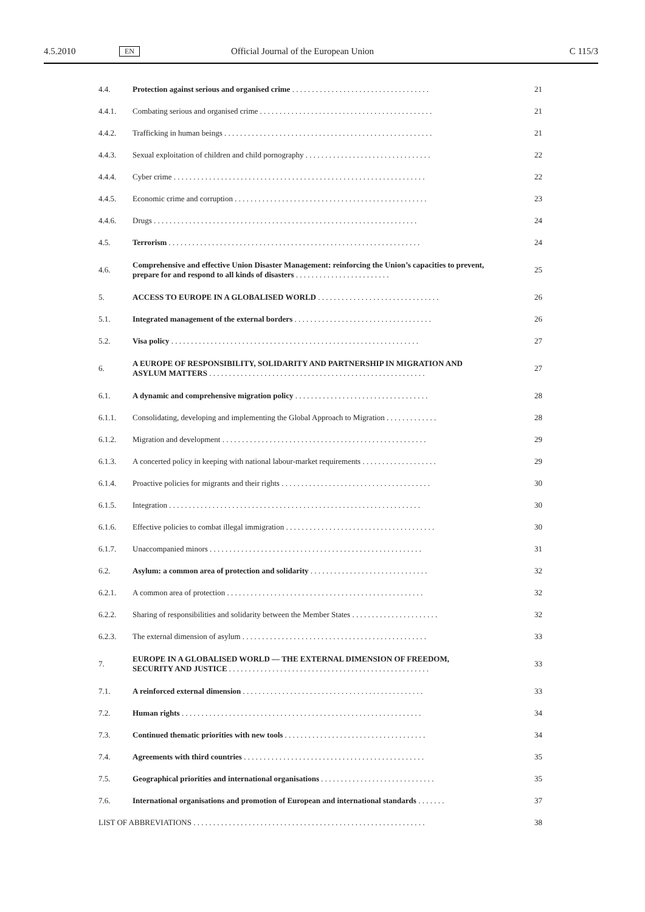4.5.2010 EN Official Journal of the European Union C 115/3
| 4.4. | Protection against serious and organised crime . . . . . . . . . . . . . . . . . . . . . . . . . . . . . . . . . . . | 21 |
| 4.4.1. | Combating serious and organised crime . . . . . . . . . . . . . . . . . . . . . . . . . . . . . . . . . . . . . . . . . . . . | 21 |
| 4.4.2. | Trafficking in human beings . . . . . . . . . . . . . . . . . . . . . . . . . . . . . . . . . . . . . . . . . . . . . . . . . . . . . | 21 |
| 4.4.3. | Sexual exploitation of children and child pornography . . . . . . . . . . . . . . . . . . . . . . . . . . . . . . . . | 22 |
| 4.4.4. | Cyber crime . . . . . . . . . . . . . . . . . . . . . . . . . . . . . . . . . . . . . . . . . . . . . . . . . . . . . . . . . . . . . . . . | 22 |
| 4.4.5. | Economic crime and corruption . . . . . . . . . . . . . . . . . . . . . . . . . . . . . . . . . . . . . . . . . . . . . . . . . | 23 |
| 4.4.6. | Drugs . . . . . . . . . . . . . . . . . . . . . . . . . . . . . . . . . . . . . . . . . . . . . . . . . . . . . . . . . . . . . . . . . . . | 24 |
| 4.5. | Terrorism . . . . . . . . . . . . . . . . . . . . . . . . . . . . . . . . . . . . . . . . . . . . . . . . . . . . . . . . . . . . . . . . | 24 |
| 4.6. | Comprehensive and effective Union Disaster Management: reinforcing the Union’s capacities to prevent, prepare for and respond to all kinds of disasters . . . . . . . . . . . . . . . . . . . . . . . . | 25 |
| 5. | ACCESS TO EUROPE IN A GLOBALISED WORLD . . . . . . . . . . . . . . . . . . . . . . . . . . . . . . . | 26 |
| 5.1. | Integrated management of the external borders . . . . . . . . . . . . . . . . . . . . . . . . . . . . . . . . . . . | 26 |
| 5.2. | Visa policy . . . . . . . . . . . . . . . . . . . . . . . . . . . . . . . . . . . . . . . . . . . . . . . . . . . . . . . . . . . . . . . | 27 |
| 6. | A EUROPE OF RESPONSIBILITY, SOLIDARITY AND PARTNERSHIP IN MIGRATION AND ASYLUM MATTERS . . . . . . . . . . . . . . . . . . . . . . . . . . . . . . . . . . . . . . . . . . . . . . . . . . . . . . . | 27 |
| 6.1. | A dynamic and comprehensive migration policy . . . . . . . . . . . . . . . . . . . . . . . . . . . . . . . . . . | 28 |
| 6.1.1. | Consolidating, developing and implementing the Global Approach to Migration . . . . . . . . . . . . . | 28 |
| 6.1.2. | Migration and development . . . . . . . . . . . . . . . . . . . . . . . . . . . . . . . . . . . . . . . . . . . . . . . . . . . . | 29 |
| 6.1.3. | A concerted policy in keeping with national labour-market requirements . . . . . . . . . . . . . . . . . . . | 29 |
| 6.1.4. | Proactive policies for migrants and their rights . . . . . . . . . . . . . . . . . . . . . . . . . . . . . . . . . . . . . . | 30 |
| 6.1.5. | Integration . . . . . . . . . . . . . . . . . . . . . . . . . . . . . . . . . . . . . . . . . . . . . . . . . . . . . . . . . . . . . . . . | 30 |
| 6.1.6. | Effective policies to combat illegal immigration . . . . . . . . . . . . . . . . . . . . . . . . . . . . . . . . . . . . . . | 30 |
| 6.1.7. | Unaccompanied minors . . . . . . . . . . . . . . . . . . . . . . . . . . . . . . . . . . . . . . . . . . . . . . . . . . . . . . | 31 |
| 6.2. | Asylum: a common area of protection and solidarity . . . . . . . . . . . . . . . . . . . . . . . . . . . . . . | 32 |
| 6.2.1. | A common area of protection . . . . . . . . . . . . . . . . . . . . . . . . . . . . . . . . . . . . . . . . . . . . . . . . . . | 32 |
| 6.2.2. | Sharing of responsibilities and solidarity between the Member States . . . . . . . . . . . . . . . . . . . . . . | 32 |
| 6.2.3. | The external dimension of asylum . . . . . . . . . . . . . . . . . . . . . . . . . . . . . . . . . . . . . . . . . . . . . . . | 33 |
| 7. | EUROPE IN A GLOBALISED WORLD — THE EXTERNAL DIMENSION OF FREEDOM, SECURITY AND JUSTICE . . . . . . . . . . . . . . . . . . . . . . . . . . . . . . . . . . . . . . . . . . . . . . . . . . . | 33 |
| 7.1. | A reinforced external dimension . . . . . . . . . . . . . . . . . . . . . . . . . . . . . . . . . . . . . . . . . . . . . . | 33 |
| 7.2. | Human rights . . . . . . . . . . . . . . . . . . . . . . . . . . . . . . . . . . . . . . . . . . . . . . . . . . . . . . . . . . . . . | 34 |
| 7.3. | Continued thematic priorities with new tools . . . . . . . . . . . . . . . . . . . . . . . . . . . . . . . . . . . . | 34 |
| 7.4. | Agreements with third countries . . . . . . . . . . . . . . . . . . . . . . . . . . . . . . . . . . . . . . . . . . . . . . | 35 |
| 7.5. | Geographical priorities and international organisations . . . . . . . . . . . . . . . . . . . . . . . . . . . . . | 35 |
| 7.6. | International organisations and promotion of European and international standards . . . . . . . | 37 |
| LIST OF ABBREVIATIONS . . . . . . . . . . . . . . . . . . . . . . . . . . . . . . . . . . . . . . . . . . . . . . . . . . . . . . . . . . . | | 38 |